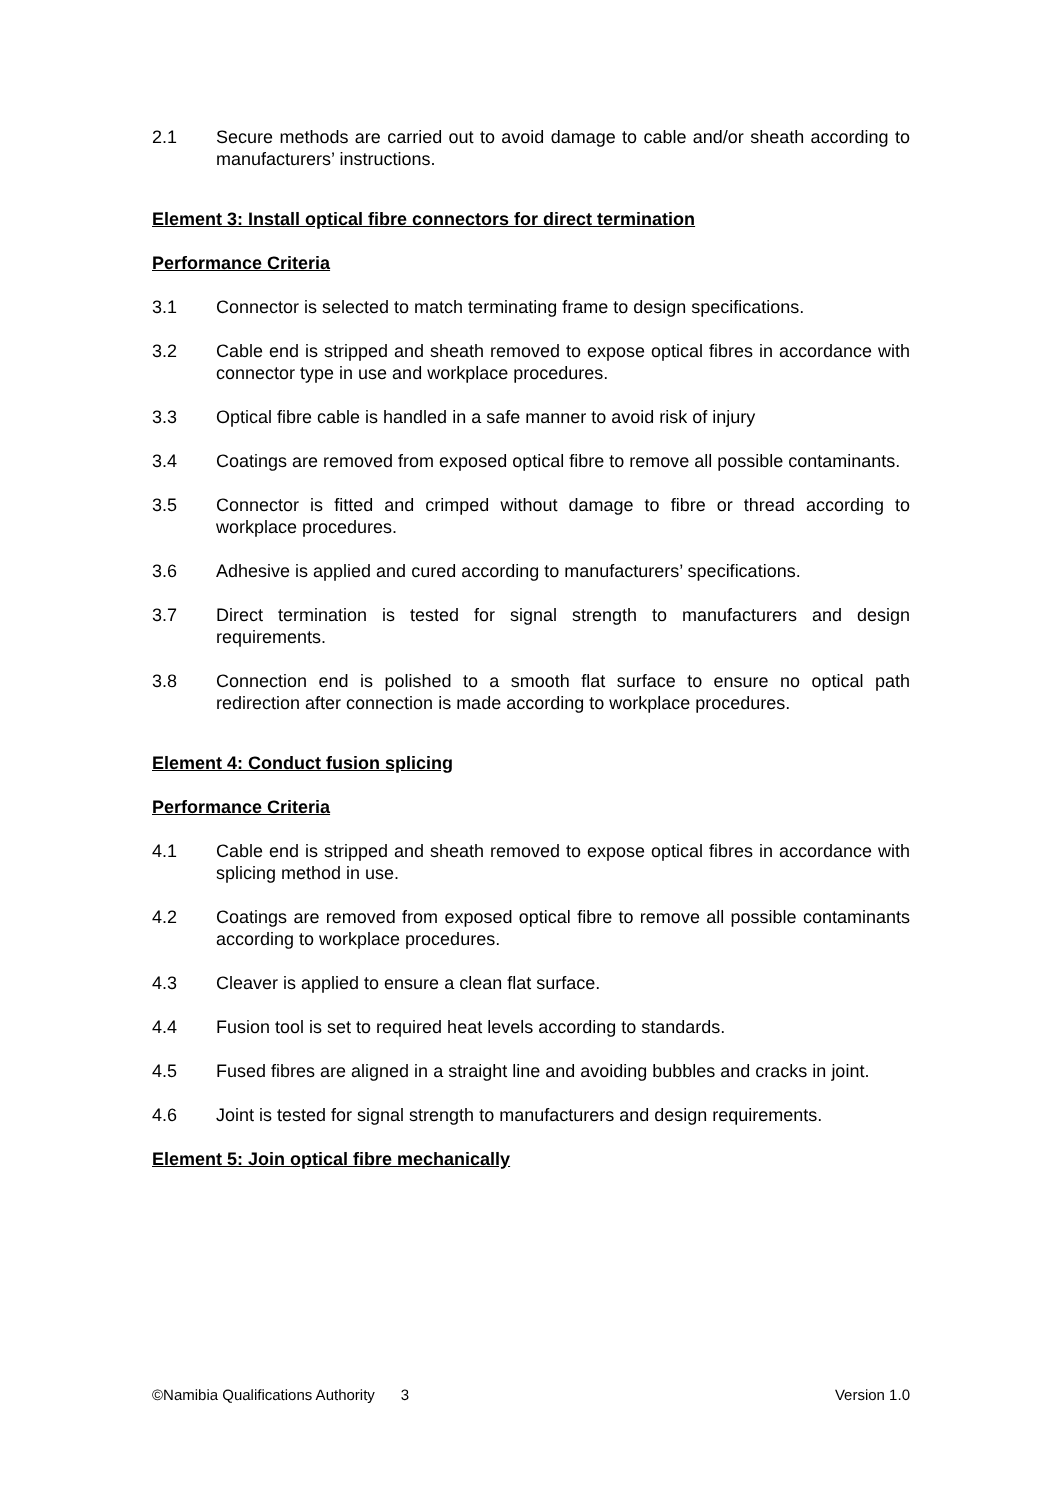2.1 Secure methods are carried out to avoid damage to cable and/or sheath according to manufacturers’ instructions.
Element 3: Install optical fibre connectors for direct termination
Performance Criteria
3.1 Connector is selected to match terminating frame to design specifications.
3.2 Cable end is stripped and sheath removed to expose optical fibres in accordance with connector type in use and workplace procedures.
3.3 Optical fibre cable is handled in a safe manner to avoid risk of injury
3.4 Coatings are removed from exposed optical fibre to remove all possible contaminants.
3.5 Connector is fitted and crimped without damage to fibre or thread according to workplace procedures.
3.6 Adhesive is applied and cured according to manufacturers’ specifications.
3.7 Direct termination is tested for signal strength to manufacturers and design requirements.
3.8 Connection end is polished to a smooth flat surface to ensure no optical path redirection after connection is made according to workplace procedures.
Element 4: Conduct fusion splicing
Performance Criteria
4.1 Cable end is stripped and sheath removed to expose optical fibres in accordance with splicing method in use.
4.2 Coatings are removed from exposed optical fibre to remove all possible contaminants according to workplace procedures.
4.3 Cleaver is applied to ensure a clean flat surface.
4.4 Fusion tool is set to required heat levels according to standards.
4.5 Fused fibres are aligned in a straight line and avoiding bubbles and cracks in joint.
4.6 Joint is tested for signal strength to manufacturers and design requirements.
Element 5: Join optical fibre mechanically
©Namibia Qualifications Authority 3 Version 1.0